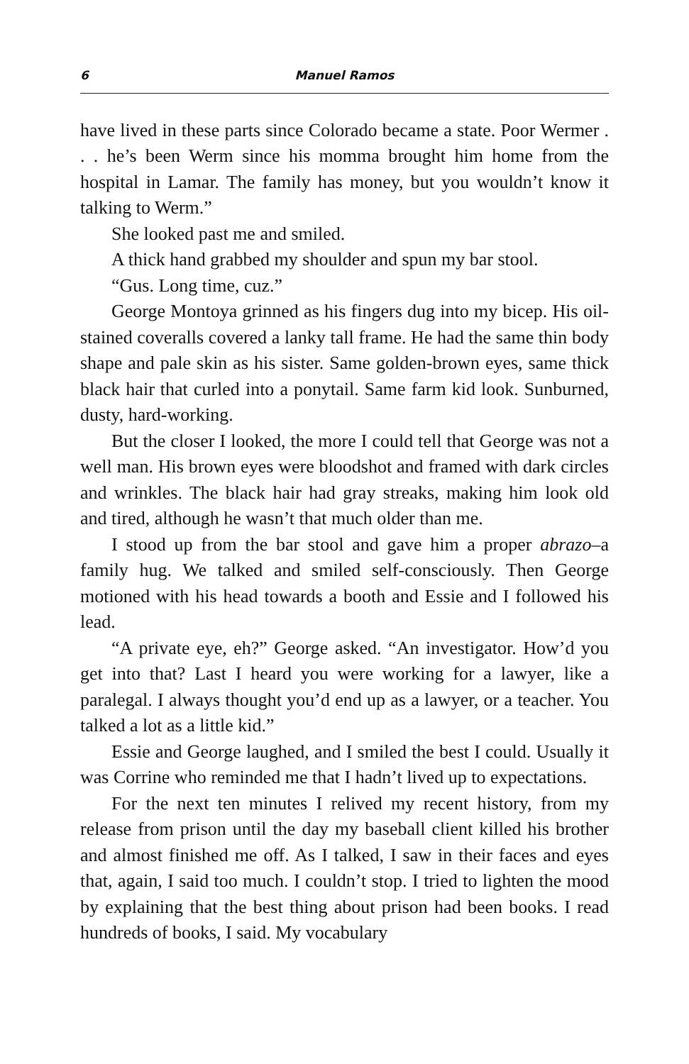6 Manuel Ramos
have lived in these parts since Colorado became a state. Poor Wermer . . . he’s been Werm since his momma brought him home from the hospital in Lamar. The family has money, but you wouldn’t know it talking to Werm.”
She looked past me and smiled.
A thick hand grabbed my shoulder and spun my bar stool.
“Gus. Long time, cuz.”
George Montoya grinned as his fingers dug into my bicep. His oil-stained coveralls covered a lanky tall frame. He had the same thin body shape and pale skin as his sister. Same golden-brown eyes, same thick black hair that curled into a ponytail. Same farm kid look. Sunburned, dusty, hard-working.
But the closer I looked, the more I could tell that George was not a well man. His brown eyes were bloodshot and framed with dark circles and wrinkles. The black hair had gray streaks, making him look old and tired, although he wasn’t that much older than me.
I stood up from the bar stool and gave him a proper abrazo–a family hug. We talked and smiled self-consciously. Then George motioned with his head towards a booth and Essie and I followed his lead.
“A private eye, eh?” George asked. “An investigator. How’d you get into that? Last I heard you were working for a lawyer, like a paralegal. I always thought you’d end up as a lawyer, or a teacher. You talked a lot as a little kid.”
Essie and George laughed, and I smiled the best I could. Usually it was Corrine who reminded me that I hadn’t lived up to expectations.
For the next ten minutes I relived my recent history, from my release from prison until the day my baseball client killed his brother and almost finished me off. As I talked, I saw in their faces and eyes that, again, I said too much. I couldn’t stop. I tried to lighten the mood by explaining that the best thing about prison had been books. I read hundreds of books, I said. My vocabulary